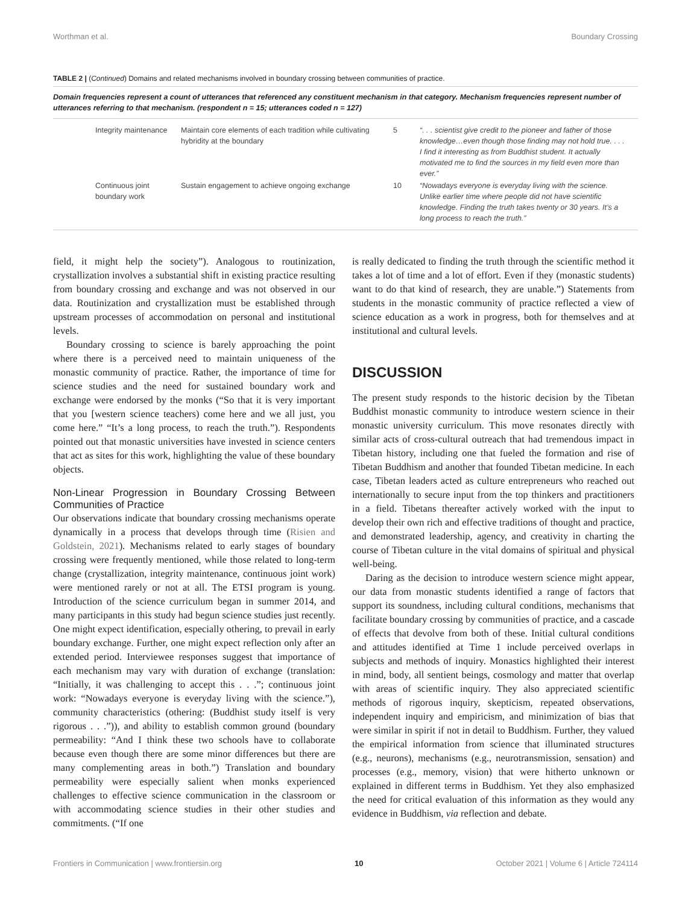Worthman et al. Boundary Crossing
TABLE 2 | (Continued) Domains and related mechanisms involved in boundary crossing between communities of practice.
Domain frequencies represent a count of utterances that referenced any constituent mechanism in that category. Mechanism frequencies represent number of utterances referring to that mechanism. (respondent n = 15; utterances coded n = 127)
| Integrity maintenance | Maintain core elements of each tradition while cultivating hybridity at the boundary | 5 | “. . . scientist give credit to the pioneer and father of those knowledge…even though those finding may not hold true. . . . I find it interesting as from Buddhist student. It actually motivated me to find the sources in my field even more than ever.” |
| Continuous joint boundary work | Sustain engagement to achieve ongoing exchange | 10 | “Nowadays everyone is everyday living with the science. Unlike earlier time where people did not have scientific knowledge. Finding the truth takes twenty or 30 years. It’s a long process to reach the truth.” |
field, it might help the society”). Analogous to routinization, crystallization involves a substantial shift in existing practice resulting from boundary crossing and exchange and was not observed in our data. Routinization and crystallization must be established through upstream processes of accommodation on personal and institutional levels.
Boundary crossing to science is barely approaching the point where there is a perceived need to maintain uniqueness of the monastic community of practice. Rather, the importance of time for science studies and the need for sustained boundary work and exchange were endorsed by the monks (“So that it is very important that you [western science teachers) come here and we all just, you come here.” “It’s a long process, to reach the truth.”). Respondents pointed out that monastic universities have invested in science centers that act as sites for this work, highlighting the value of these boundary objects.
Non-Linear Progression in Boundary Crossing Between Communities of Practice
Our observations indicate that boundary crossing mechanisms operate dynamically in a process that develops through time (Risien and Goldstein, 2021). Mechanisms related to early stages of boundary crossing were frequently mentioned, while those related to long-term change (crystallization, integrity maintenance, continuous joint work) were mentioned rarely or not at all. The ETSI program is young. Introduction of the science curriculum began in summer 2014, and many participants in this study had begun science studies just recently. One might expect identification, especially othering, to prevail in early boundary exchange. Further, one might expect reflection only after an extended period. Interviewee responses suggest that importance of each mechanism may vary with duration of exchange (translation: “Initially, it was challenging to accept this . . .”; continuous joint work: “Nowadays everyone is everyday living with the science.”), community characteristics (othering: (Buddhist study itself is very rigorous . . .”)), and ability to establish common ground (boundary permeability: “And I think these two schools have to collaborate because even though there are some minor differences but there are many complementing areas in both.”) Translation and boundary permeability were especially salient when monks experienced challenges to effective science communication in the classroom or with accommodating science studies in their other studies and commitments. (“If one
is really dedicated to finding the truth through the scientific method it takes a lot of time and a lot of effort. Even if they (monastic students) want to do that kind of research, they are unable.”) Statements from students in the monastic community of practice reflected a view of science education as a work in progress, both for themselves and at institutional and cultural levels.
DISCUSSION
The present study responds to the historic decision by the Tibetan Buddhist monastic community to introduce western science in their monastic university curriculum. This move resonates directly with similar acts of cross-cultural outreach that had tremendous impact in Tibetan history, including one that fueled the formation and rise of Tibetan Buddhism and another that founded Tibetan medicine. In each case, Tibetan leaders acted as culture entrepreneurs who reached out internationally to secure input from the top thinkers and practitioners in a field. Tibetans thereafter actively worked with the input to develop their own rich and effective traditions of thought and practice, and demonstrated leadership, agency, and creativity in charting the course of Tibetan culture in the vital domains of spiritual and physical well-being.
Daring as the decision to introduce western science might appear, our data from monastic students identified a range of factors that support its soundness, including cultural conditions, mechanisms that facilitate boundary crossing by communities of practice, and a cascade of effects that devolve from both of these. Initial cultural conditions and attitudes identified at Time 1 include perceived overlaps in subjects and methods of inquiry. Monastics highlighted their interest in mind, body, all sentient beings, cosmology and matter that overlap with areas of scientific inquiry. They also appreciated scientific methods of rigorous inquiry, skepticism, repeated observations, independent inquiry and empiricism, and minimization of bias that were similar in spirit if not in detail to Buddhism. Further, they valued the empirical information from science that illuminated structures (e.g., neurons), mechanisms (e.g., neurotransmission, sensation) and processes (e.g., memory, vision) that were hitherto unknown or explained in different terms in Buddhism. Yet they also emphasized the need for critical evaluation of this information as they would any evidence in Buddhism, via reflection and debate.
Frontiers in Communication | www.frontiersin.org 10 October 2021 | Volume 6 | Article 724114